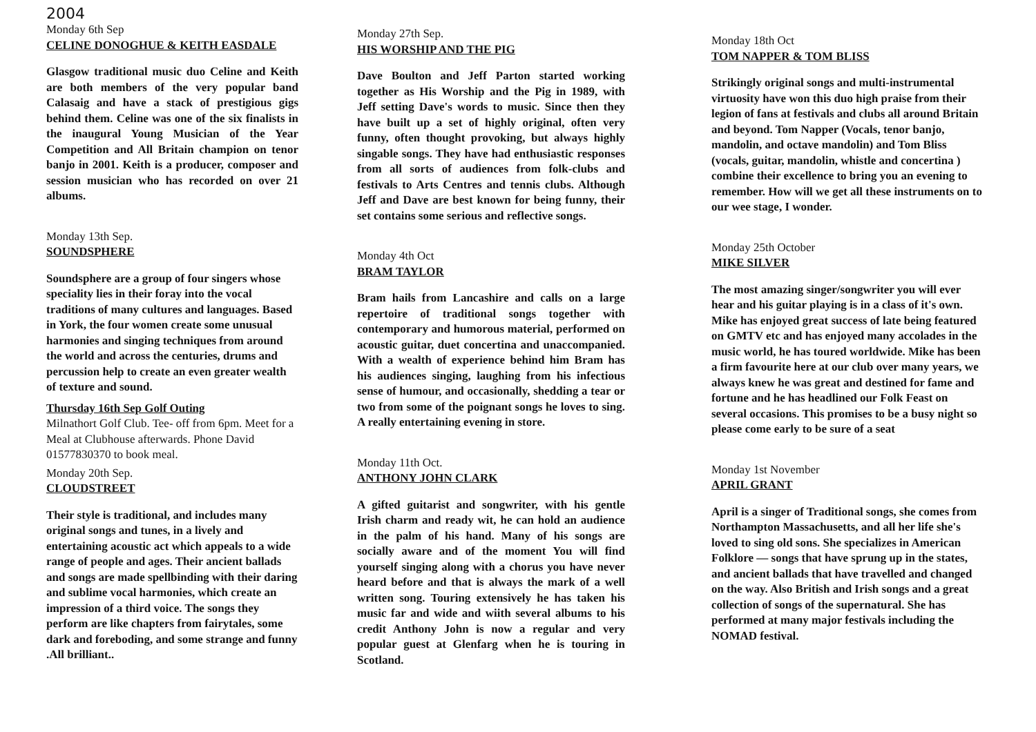2004
Monday 6th Sep
CELINE DONOGHUE & KEITH EASDALE
Glasgow traditional music duo Celine and Keith are both members of the very popular band Calasaig and have a stack of prestigious gigs behind them. Celine was one of the six finalists in the inaugural Young Musician of the Year Competition and All Britain champion on tenor banjo in 2001. Keith is a producer, composer and session musician who has recorded on over 21 albums.
Monday 13th Sep.
SOUNDSPHERE
Soundsphere are a group of four singers whose speciality lies in their foray into the vocal traditions of many cultures and languages. Based in York, the four women create some unusual harmonies and singing techniques from around the world and across the centuries, drums and percussion help to create an even greater wealth of texture and sound.
Thursday 16th Sep Golf Outing
Milnathort Golf Club. Tee- off from 6pm. Meet for a Meal at Clubhouse afterwards. Phone David 01577830370 to book meal.
Monday 20th Sep.
CLOUDSTREET
Their style is traditional, and includes many original songs and tunes, in a lively and entertaining acoustic act which appeals to a wide range of people and ages. Their ancient ballads and songs are made spellbinding with their daring and sublime vocal harmonies, which create an impression of a third voice. The songs they perform are like chapters from fairytales, some dark and foreboding, and some strange and funny .All brilliant..
Monday 27th Sep.
HIS WORSHIP AND THE PIG
Dave Boulton and Jeff Parton started working together as His Worship and the Pig in 1989, with Jeff setting Dave's words to music. Since then they have built up a set of highly original, often very funny, often thought provoking, but always highly singable songs. They have had enthusiastic responses from all sorts of audiences from folk-clubs and festivals to Arts Centres and tennis clubs. Although Jeff and Dave are best known for being funny, their set contains some serious and reflective songs.
Monday 4th Oct
BRAM TAYLOR
Bram hails from Lancashire and calls on a large repertoire of traditional songs together with contemporary and humorous material, performed on acoustic guitar, duet concertina and unaccompanied. With a wealth of experience behind him Bram has his audiences singing, laughing from his infectious sense of humour, and occasionally, shedding a tear or two from some of the poignant songs he loves to sing. A really entertaining evening in store.
Monday 11th Oct.
ANTHONY JOHN CLARK
A gifted guitarist and songwriter, with his gentle Irish charm and ready wit, he can hold an audience in the palm of his hand. Many of his songs are socially aware and of the moment You will find yourself singing along with a chorus you have never heard before and that is always the mark of a well written song. Touring extensively he has taken his music far and wide and wiith several albums to his credit Anthony John is now a regular and very popular guest at Glenfarg when he is touring in Scotland.
Monday 18th Oct
TOM NAPPER & TOM BLISS
Strikingly original songs and multi-instrumental virtuosity have won this duo high praise from their legion of fans at festivals and clubs all around Britain and beyond. Tom Napper (Vocals, tenor banjo, mandolin, and octave mandolin) and Tom Bliss (vocals, guitar, mandolin, whistle and concertina ) combine their excellence to bring you an evening to remember. How will we get all these instruments on to our wee stage, I wonder.
Monday 25th October
MIKE SILVER
The most amazing singer/songwriter you will ever hear and his guitar playing is in a class of it's own. Mike has enjoyed great success of late being featured on GMTV etc and has enjoyed many accolades in the music world, he has toured worldwide. Mike has been a firm favourite here at our club over many years, we always knew he was great and destined for fame and fortune and he has headlined our Folk Feast on several occasions. This promises to be a busy night so please come early to be sure of a seat
Monday 1st November
APRIL GRANT
April is a singer of Traditional songs, she comes from Northampton Massachusetts, and all her life she's loved to sing old sons. She specializes in American Folklore — songs that have sprung up in the states, and ancient ballads that have travelled and changed on the way. Also British and Irish songs and a great collection of songs of the supernatural. She has performed at many major festivals including the NOMAD festival.